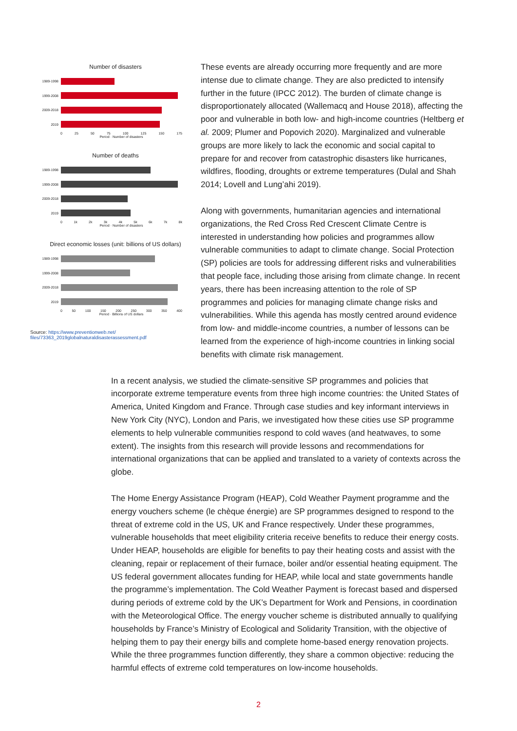Number of disasters
1989-1998
1999-2008
2009-2018
2019
0 25 50 75 100 125 150 175
Period · Number of disasters
Number of deaths
1989-1998
1999-2008
2009-2018
2019
0 1k 2k 3k 4k 5k 6k 7k 8k
Period · Number of disasters
Direct economic losses (unit: billions of US dollars)
1989-1998
1999-2008
2009-2018
2019
0 50 100 150 200 250 300 350 400
Period · Billions of US dollars
Source: https://www.preventionweb.net/ files/73363_2019globalnaturaldisasterassessment.pdf
These events are already occurring more frequently and are more intense due to climate change. They are also predicted to intensify further in the future (IPCC 2012). The burden of climate change is disproportionately allocated (Wallemacq and House 2018), affecting the poor and vulnerable in both low- and high-income countries (Heltberg et al. 2009; Plumer and Popovich 2020). Marginalized and vulnerable groups are more likely to lack the economic and social capital to prepare for and recover from catastrophic disasters like hurricanes, wildfires, flooding, droughts or extreme temperatures (Dulal and Shah 2014; Lovell and Lung’ahi 2019).
Along with governments, humanitarian agencies and international organizations, the Red Cross Red Crescent Climate Centre is interested in understanding how policies and programmes allow vulnerable communities to adapt to climate change. Social Protection (SP) policies are tools for addressing different risks and vulnerabilities that people face, including those arising from climate change. In recent years, there has been increasing attention to the role of SP programmes and policies for managing climate change risks and vulnerabilities. While this agenda has mostly centred around evidence from low- and middle-income countries, a number of lessons can be learned from the experience of high-income countries in linking social benefits with climate risk management.
In a recent analysis, we studied the climate-sensitive SP programmes and policies that incorporate extreme temperature events from three high income countries: the United States of America, United Kingdom and France. Through case studies and key informant interviews in New York City (NYC), London and Paris, we investigated how these cities use SP programme elements to help vulnerable communities respond to cold waves (and heatwaves, to some extent). The insights from this research will provide lessons and recommendations for international organizations that can be applied and translated to a variety of contexts across the globe.
The Home Energy Assistance Program (HEAP), Cold Weather Payment programme and the energy vouchers scheme (le chèque énergie) are SP programmes designed to respond to the threat of extreme cold in the US, UK and France respectively. Under these programmes, vulnerable households that meet eligibility criteria receive benefits to reduce their energy costs. Under HEAP, households are eligible for benefits to pay their heating costs and assist with the cleaning, repair or replacement of their furnace, boiler and/or essential heating equipment. The US federal government allocates funding for HEAP, while local and state governments handle the programme’s implementation. The Cold Weather Payment is forecast based and dispersed during periods of extreme cold by the UK’s Department for Work and Pensions, in coordination with the Meteorological Office. The energy voucher scheme is distributed annually to qualifying households by France’s Ministry of Ecological and Solidarity Transition, with the objective of helping them to pay their energy bills and complete home-based energy renovation projects. While the three programmes function differently, they share a common objective: reducing the harmful effects of extreme cold temperatures on low-income households.
2